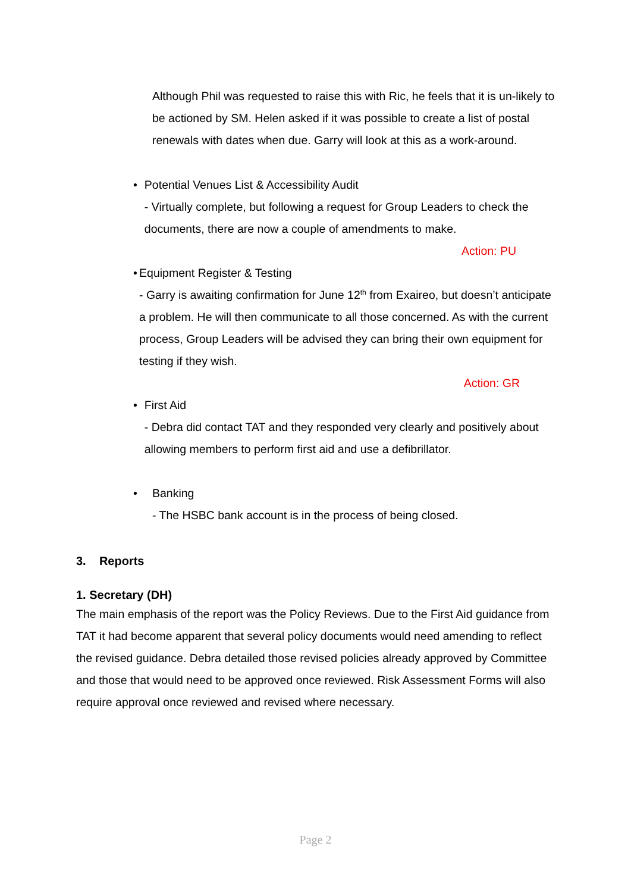Although Phil was requested to raise this with Ric, he feels that it is un-likely to be actioned by SM. Helen asked if it was possible to create a list of postal renewals with dates when due. Garry will look at this as a work-around.
• Potential Venues List & Accessibility Audit
- Virtually complete, but following a request for Group Leaders to check the documents, there are now a couple of amendments to make.
Action: PU
• Equipment Register & Testing
- Garry is awaiting confirmation for June 12<sup>th</sup> from Exaireo, but doesn’t anticipate a problem. He will then communicate to all those concerned. As with the current process, Group Leaders will be advised they can bring their own equipment for testing if they wish.
Action: GR
• First Aid
- Debra did contact TAT and they responded very clearly and positively about allowing members to perform first aid and use a defibrillator.
• Banking
- The HSBC bank account is in the process of being closed.
3. Reports
1. Secretary (DH)
The main emphasis of the report was the Policy Reviews. Due to the First Aid guidance from TAT it had become apparent that several policy documents would need amending to reflect the revised guidance. Debra detailed those revised policies already approved by Committee and those that would need to be approved once reviewed. Risk Assessment Forms will also require approval once reviewed and revised where necessary.
Page 2